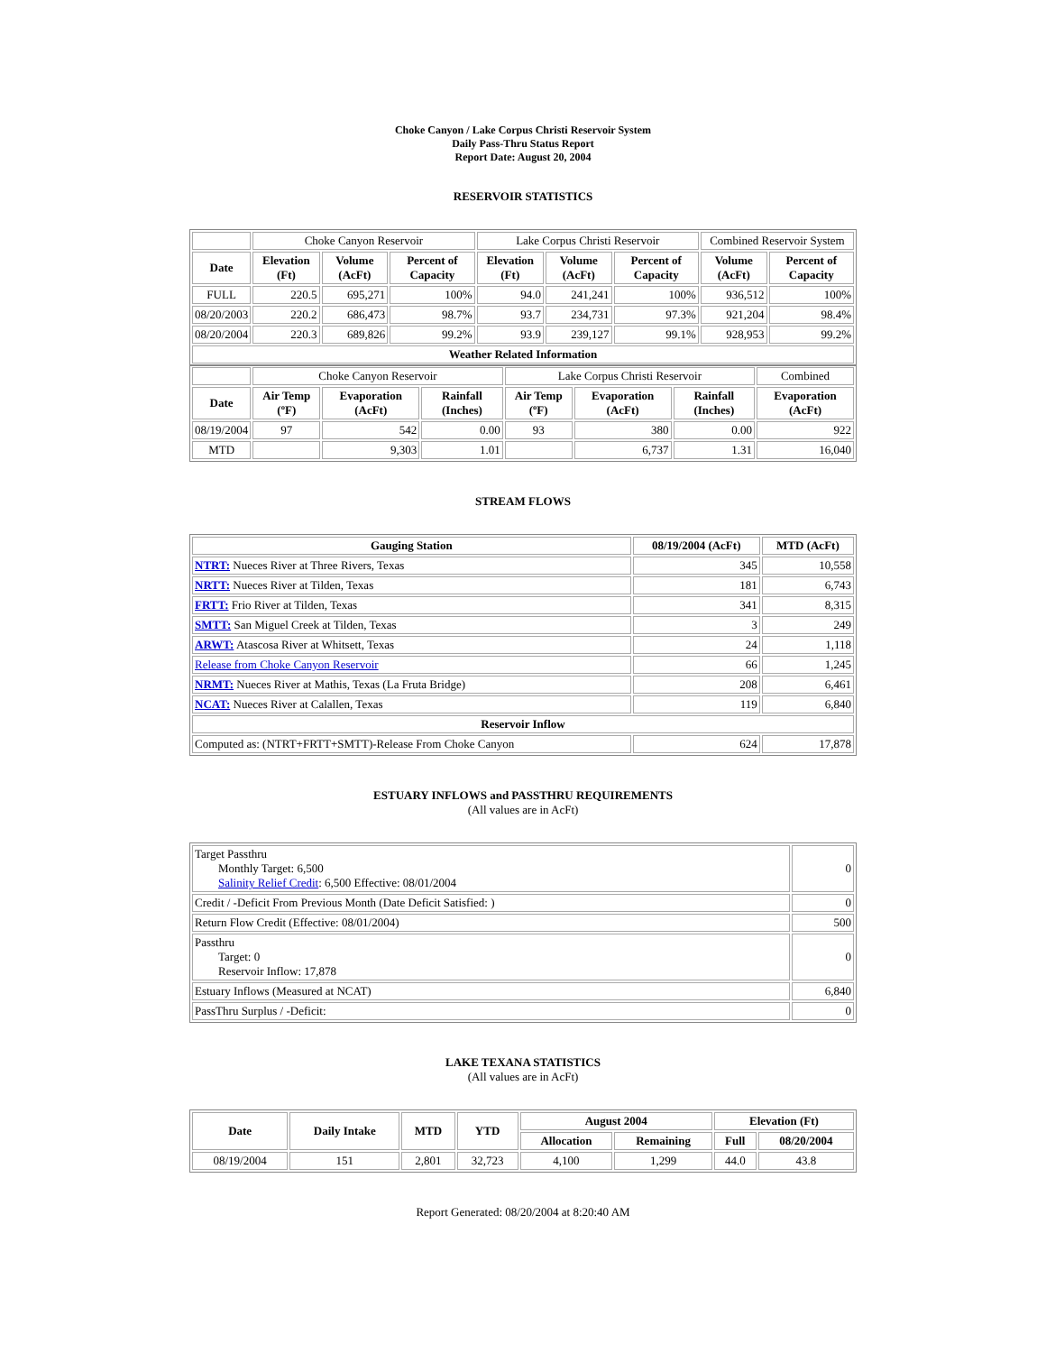Choke Canyon / Lake Corpus Christi Reservoir System
Daily Pass-Thru Status Report
Report Date: August 20, 2004
RESERVOIR STATISTICS
| | Choke Canyon Reservoir | | | Lake Corpus Christi Reservoir | | | Combined Reservoir System | |
| Date | Elevation (Ft) | Volume (AcFt) | Percent of Capacity | Elevation (Ft) | Volume (AcFt) | Percent of Capacity | Volume (AcFt) | Percent of Capacity |
| FULL | 220.5 | 695,271 | 100% | 94.0 | 241,241 | 100% | 936,512 | 100% |
| 08/20/2003 | 220.2 | 686,473 | 98.7% | 93.7 | 234,731 | 97.3% | 921,204 | 98.4% |
| 08/20/2004 | 220.3 | 689,826 | 99.2% | 93.9 | 239,127 | 99.1% | 928,953 | 99.2% |
| Weather Related Information | | | | | | | | |
| | Choke Canyon Reservoir | | | Lake Corpus Christi Reservoir | | | Combined |
| Date | Air Temp (ºF) | Evaporation (AcFt) | Rainfall (Inches) | Air Temp (ºF) | Evaporation (AcFt) | Rainfall (Inches) | Evaporation (AcFt) |
| 08/19/2004 | 97 | 542 | 0.00 | 93 | 380 | 0.00 | 922 |
| MTD | | 9,303 | 1.01 | | 6,737 | 1.31 | 16,040 |
STREAM FLOWS
| Gauging Station | 08/19/2004 (AcFt) | MTD (AcFt) |
| --- | --- | --- |
| NTRT: Nueces River at Three Rivers, Texas | 345 | 10,558 |
| NRTT: Nueces River at Tilden, Texas | 181 | 6,743 |
| FRTT: Frio River at Tilden, Texas | 341 | 8,315 |
| SMTT: San Miguel Creek at Tilden, Texas | 3 | 249 |
| ARWT: Atascosa River at Whitsett, Texas | 24 | 1,118 |
| Release from Choke Canyon Reservoir | 66 | 1,245 |
| NRMT: Nueces River at Mathis, Texas (La Fruta Bridge) | 208 | 6,461 |
| NCAT: Nueces River at Calallen, Texas | 119 | 6,840 |
| Reservoir Inflow | | |
| Computed as: (NTRT+FRTT+SMTT)-Release From Choke Canyon | 624 | 17,878 |
ESTUARY INFLOWS and PASSTHRU REQUIREMENTS
(All values are in AcFt)
| Target Passthru Monthly Target: 6,500 Salinity Relief Credit : 6,500 Effective: 08/01/2004 | 0 |
| Credit / -Deficit From Previous Month (Date Deficit Satisfied: ) | 0 |
| Return Flow Credit (Effective: 08/01/2004) | 500 |
| Passthru Target: 0 Reservoir Inflow: 17,878 | 0 |
| Estuary Inflows (Measured at NCAT) | 6,840 |
| PassThru Surplus / -Deficit: | 0 |
LAKE TEXANA STATISTICS
(All values are in AcFt)
| Date | Daily Intake | MTD | YTD | August 2004 | | Elevation (Ft) | |
| --- | --- | --- | --- | --- | --- | --- | --- |
| | | | | Allocation | Remaining | Full | 08/20/2004 |
| 08/19/2004 | 151 | 2,801 | 32,723 | 4,100 | 1,299 | 44.0 | 43.8 |
Report Generated: 08/20/2004 at 8:20:40 AM